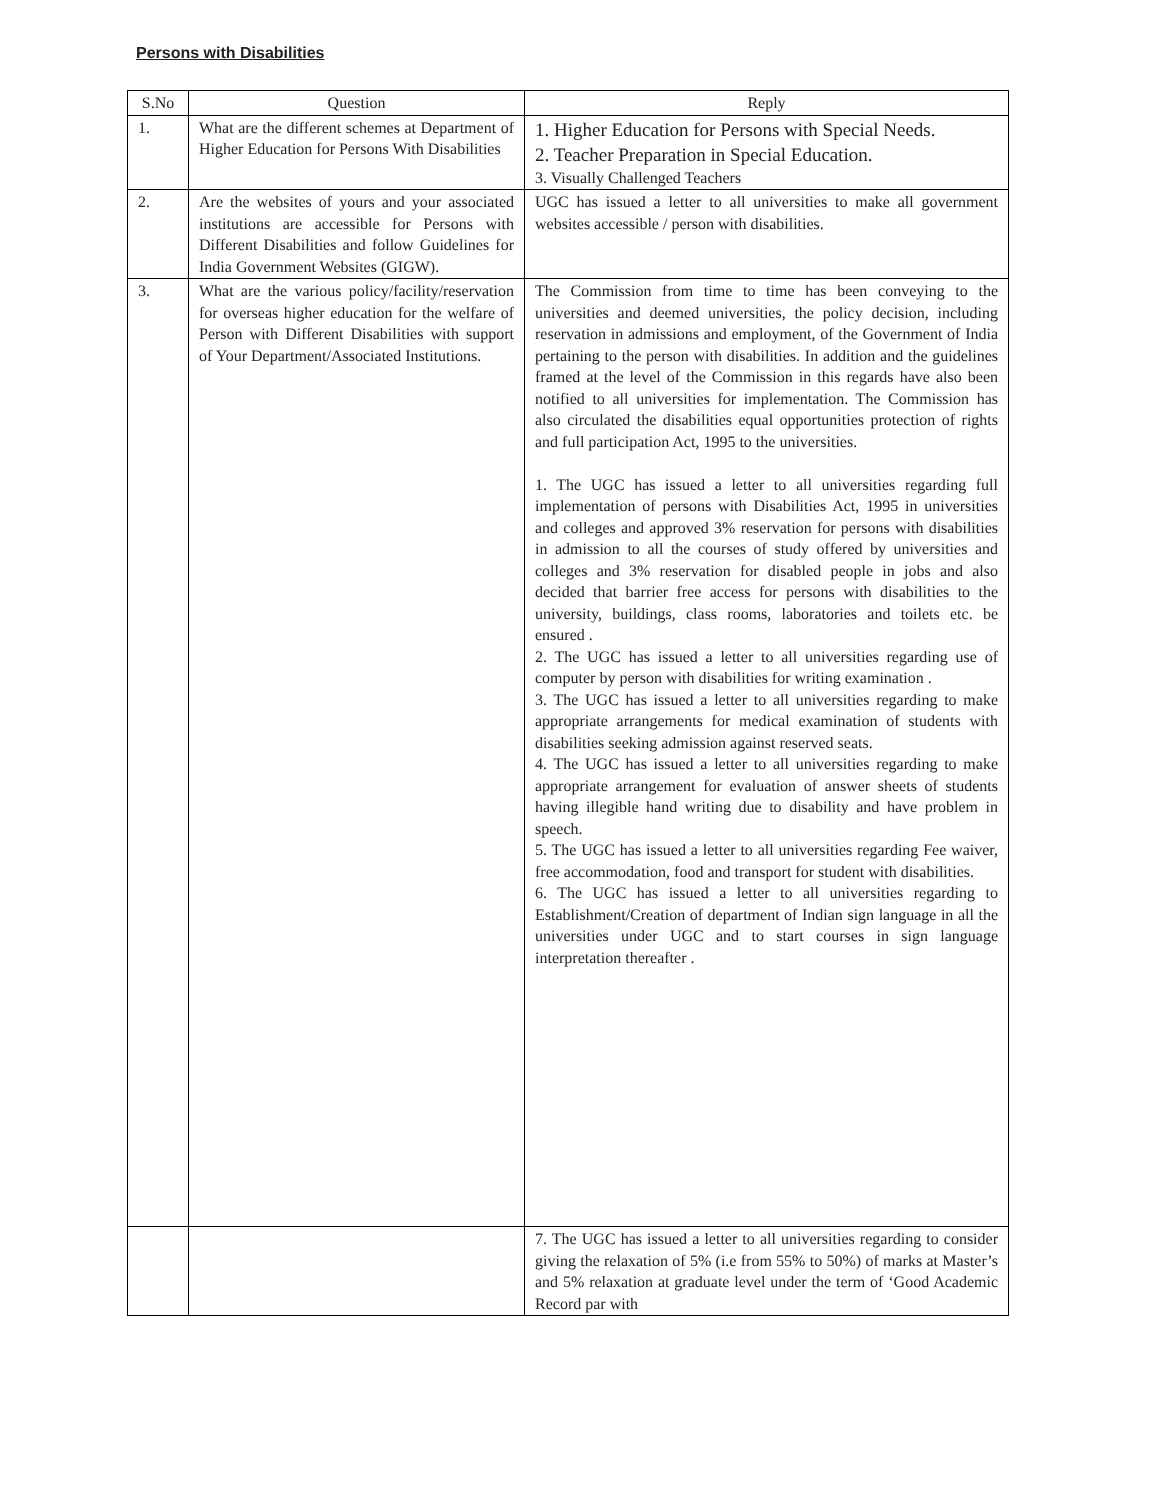Persons with Disabilities
| S.No | Question | Reply |
| --- | --- | --- |
| 1. | What are the different schemes at Department of Higher Education for Persons With Disabilities | 1. Higher Education for Persons with Special Needs. 2. Teacher Preparation in Special Education. 3. Visually Challenged Teachers |
| 2. | Are the websites of yours and your associated institutions are accessible for Persons with Different Disabilities and follow Guidelines for India Government Websites (GIGW). | UGC has issued a letter to all universities to make all government websites accessible / person with disabilities. |
| 3. | What are the various policy/facility/reservation for overseas higher education for the welfare of Person with Different Disabilities with support of Your Department/Associated Institutions. | The Commission from time to time has been conveying to the universities and deemed universities, the policy decision, including reservation in admissions and employment, of the Government of India pertaining to the person with disabilities. In addition and the guidelines framed at the level of the Commission in this regards have also been notified to all universities for implementation. The Commission has also circulated the disabilities equal opportunities protection of rights and full participation Act, 1995 to the universities. 1. The UGC has issued a letter to all universities regarding full implementation of persons with Disabilities Act, 1995 in universities and colleges and approved 3% reservation for persons with disabilities in admission to all the courses of study offered by universities and colleges and 3% reservation for disabled people in jobs and also decided that barrier free access for persons with disabilities to the university, buildings, class rooms, laboratories and toilets etc. be ensured . 2. The UGC has issued a letter to all universities regarding use of computer by person with disabilities for writing examination . 3. The UGC has issued a letter to all universities regarding to make appropriate arrangements for medical examination of students with disabilities seeking admission against reserved seats. 4. The UGC has issued a letter to all universities regarding to make appropriate arrangement for evaluation of answer sheets of students having illegible hand writing due to disability and have problem in speech. 5. The UGC has issued a letter to all universities regarding Fee waiver, free accommodation, food and transport for student with disabilities. 6. The UGC has issued a letter to all universities regarding to Establishment/Creation of department of Indian sign language in all the universities under UGC and to start courses in sign language interpretation thereafter . |
| | | 7. The UGC has issued a letter to all universities regarding to consider giving the relaxation of 5% (i.e from 55% to 50%) of marks at Master’s and 5% relaxation at graduate level under the term of ‘Good Academic Record par with |